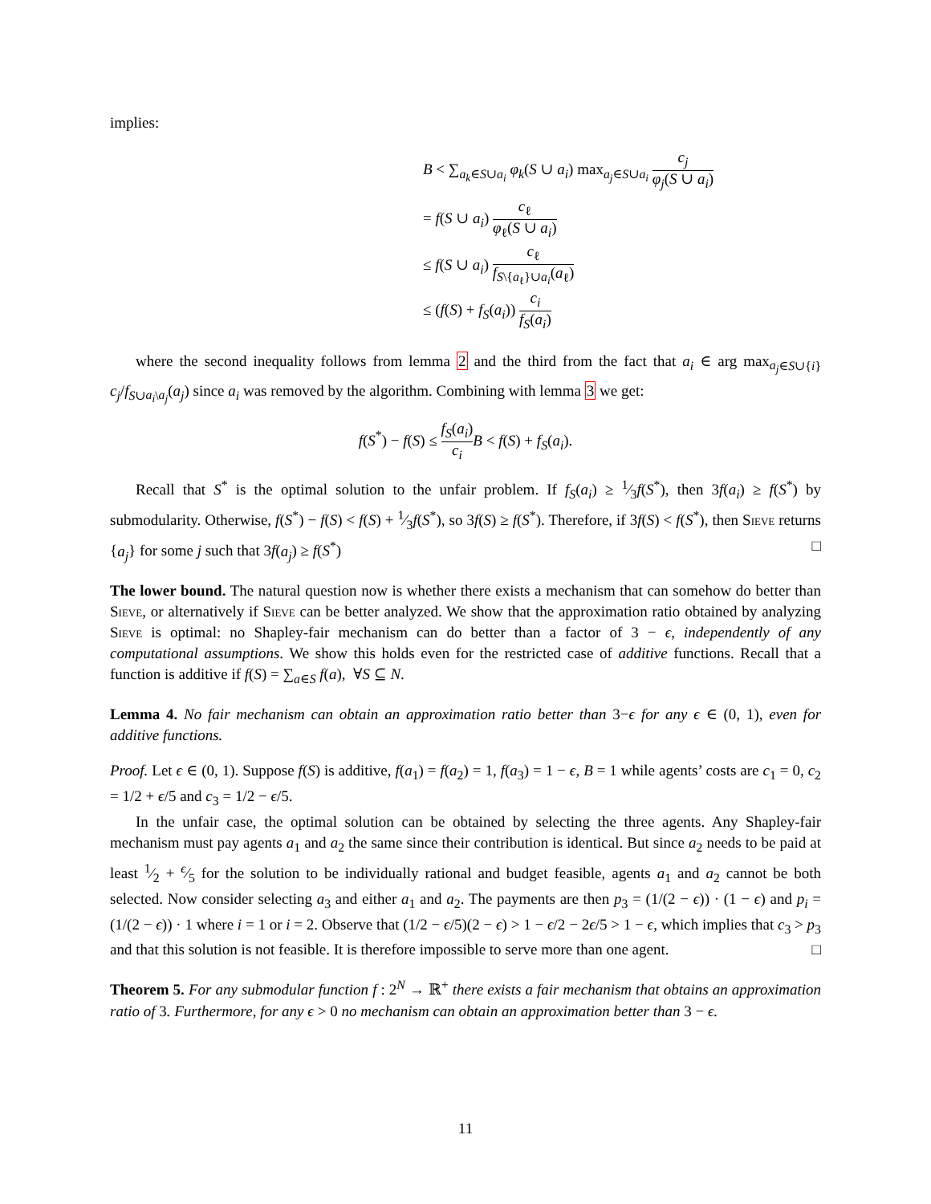implies:
B < ∑<sub>a<sub>k</sub>∈S∪a<sub>i</sub></sub> φ<sub>k</sub>(S ∪ a<sub>i</sub>) max<sub>a<sub>j</sub>∈S∪a<sub>i</sub></sub> c<sub>j</sub> φ<sub>j</sub>(S ∪ a<sub>i</sub>)
= f(S ∪ a<sub>i</sub>) c<sub>ℓ</sub> φ<sub>ℓ</sub>(S ∪ a<sub>i</sub>)
≤ f(S ∪ a<sub>i</sub>) c<sub>ℓ</sub> f<sub>S\{a<sub>ℓ</sub>}∪a<sub>i</sub></sub>(a<sub>ℓ</sub>)
≤ (f(S) + f<sub>S</sub>(a<sub>i</sub>)) c<sub>i</sub> f<sub>S</sub>(a<sub>i</sub>)
where the second inequality follows from lemma 2 and the third from the fact that a<sub>i</sub> ∈ arg max<sub>a<sub>j</sub>∈S∪{i}</sub> c<sub>j</sub>/f<sub>S∪a<sub>i</sub>\a<sub>j</sub></sub>(a<sub>j</sub>) since a<sub>i</sub> was removed by the algorithm. Combining with lemma 3 we get:
f(S<sup>*</sup>) − f(S) ≤ f<sub>S</sub>(a<sub>i</sub>) c<sub>i</sub> B < f(S) + f<sub>S</sub>(a<sub>i</sub>).
Recall that S<sup>*</sup> is the optimal solution to the unfair problem. If f<sub>S</sub>(a<sub>i</sub>) ≥ 1⁄3f(S<sup>*</sup>), then 3f(a<sub>i</sub>) ≥ f(S<sup>*</sup>) by submodularity. Otherwise, f(S<sup>*</sup>) − f(S) < f(S) + 1⁄3f(S<sup>*</sup>), so 3f(S) ≥ f(S<sup>*</sup>). Therefore, if 3f(S) < f(S<sup>*</sup>), then Sieve returns {a<sub>j</sub>} for some j such that 3f(a<sub>j</sub>) ≥ f(S<sup>*</sup>) □
The lower bound. The natural question now is whether there exists a mechanism that can somehow do better than Sieve, or alternatively if Sieve can be better analyzed. We show that the approximation ratio obtained by analyzing Sieve is optimal: no Shapley-fair mechanism can do better than a factor of 3 − ϵ, independently of any computational assumptions. We show this holds even for the restricted case of additive functions. Recall that a function is additive if f(S) = ∑<sub>a∈S</sub> f(a), ∀S ⊆ N.
Lemma 4. No fair mechanism can obtain an approximation ratio better than 3−ϵ for any ϵ ∈ (0, 1), even for additive functions.
Proof. Let ϵ ∈ (0, 1). Suppose f(S) is additive, f(a<sub>1</sub>) = f(a<sub>2</sub>) = 1, f(a<sub>3</sub>) = 1 − ϵ, B = 1 while agents’ costs are c<sub>1</sub> = 0, c<sub>2</sub> = 1/2 + ϵ/5 and c<sub>3</sub> = 1/2 − ϵ/5.
In the unfair case, the optimal solution can be obtained by selecting the three agents. Any Shapley-fair mechanism must pay agents a<sub>1</sub> and a<sub>2</sub> the same since their contribution is identical. But since a<sub>2</sub> needs to be paid at least 1⁄2 + ϵ⁄5 for the solution to be individually rational and budget feasible, agents a<sub>1</sub> and a<sub>2</sub> cannot be both selected. Now consider selecting a<sub>3</sub> and either a<sub>1</sub> and a<sub>2</sub>. The payments are then p<sub>3</sub> = (1/(2 − ϵ)) · (1 − ϵ) and p<sub>i</sub> = (1/(2 − ϵ)) · 1 where i = 1 or i = 2. Observe that (1/2 − ϵ/5)(2 − ϵ) > 1 − ϵ/2 − 2ϵ/5 > 1 − ϵ, which implies that c<sub>3</sub> > p<sub>3</sub> and that this solution is not feasible. It is therefore impossible to serve more than one agent. □
Theorem 5. For any submodular function f : 2<sup>N</sup> → ℝ<sup>+</sup> there exists a fair mechanism that obtains an approximation ratio of 3. Furthermore, for any ϵ > 0 no mechanism can obtain an approximation better than 3 − ϵ.
11